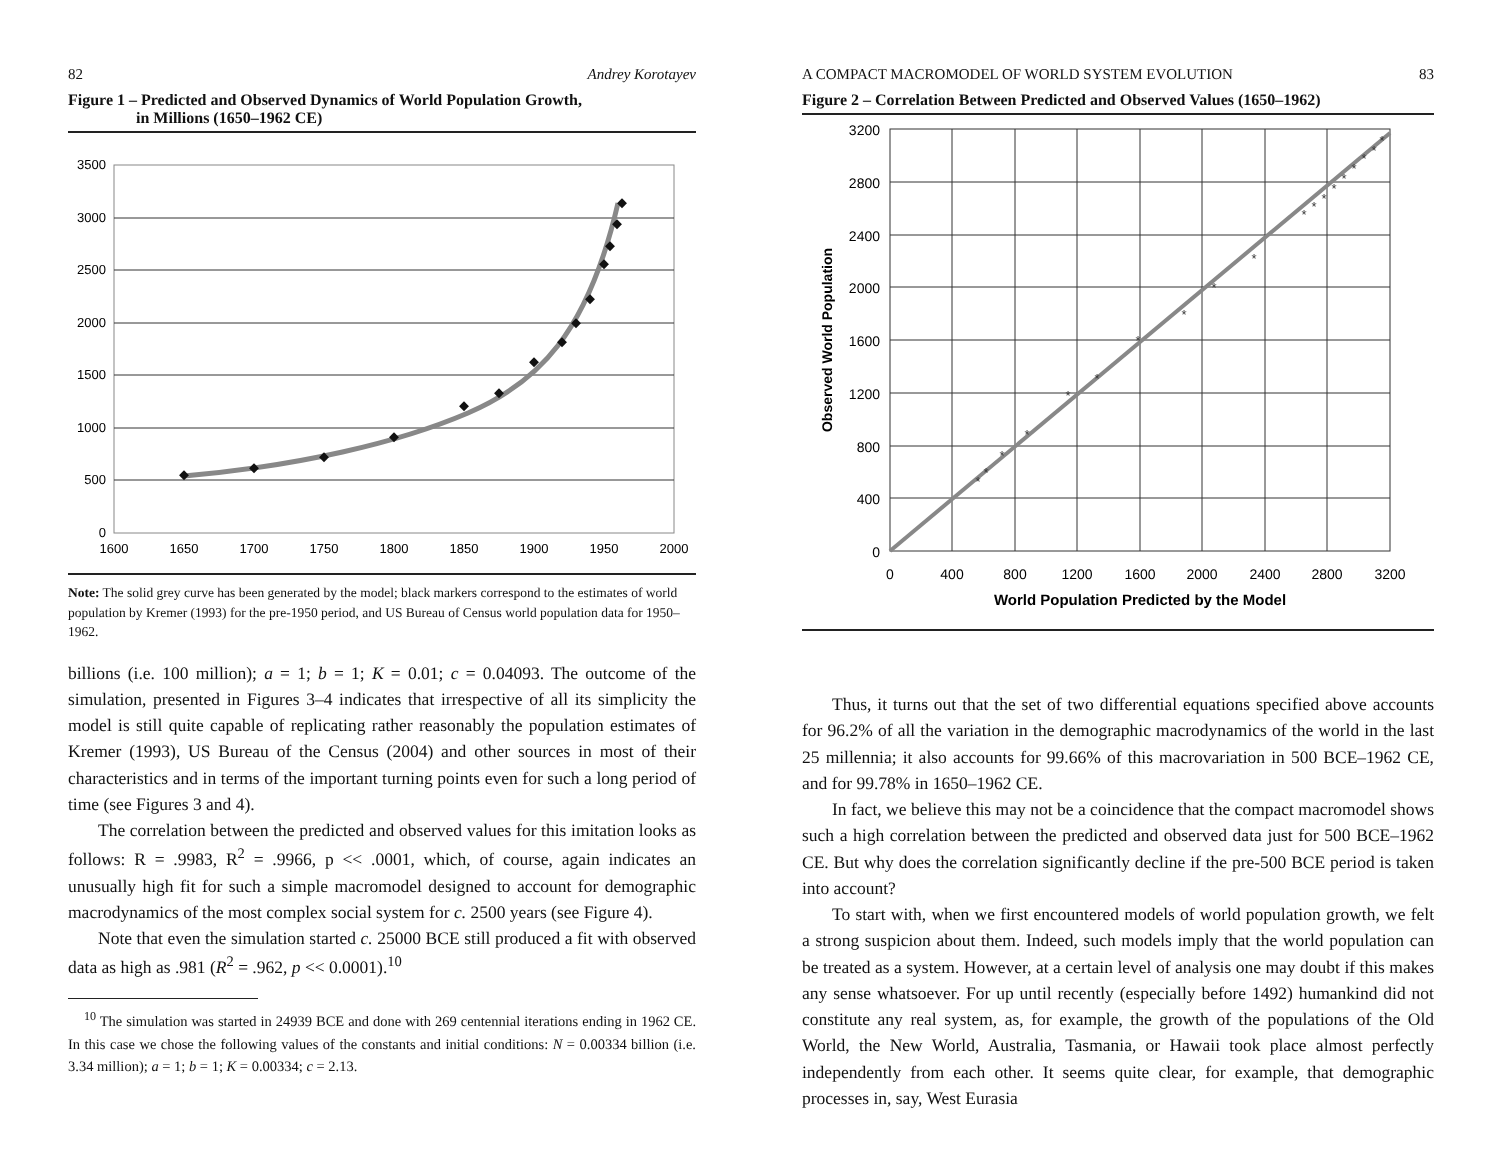82 Andrey Korotayev
Figure 1 – Predicted and Observed Dynamics of World Population Growth,
in Millions (1650–1962 CE)
3500
3000
2500
2000
1500
1000
500
0
1600
1650
1700
1750
1800
1850
1900
1950
2000
Note: The solid grey curve has been generated by the model; black markers correspond to the estimates of world population by Kremer (1993) for the pre-1950 period, and US Bureau of Census world population data for 1950–1962.
billions (i.e. 100 million); a = 1; b = 1; K = 0.01; c = 0.04093. The outcome of the simulation, presented in Figures 3–4 indicates that irrespective of all its simplicity the model is still quite capable of replicating rather reasonably the population estimates of Kremer (1993), US Bureau of the Census (2004) and other sources in most of their characteristics and in terms of the important turning points even for such a long period of time (see Figures 3 and 4).
The correlation between the predicted and observed values for this imitation looks as follows: R = .9983, R<sup>2</sup> = .9966, p << .0001, which, of course, again indicates an unusually high fit for such a simple macromodel designed to account for demographic macrodynamics of the most complex social system for c. 2500 years (see Figure 4).
Note that even the simulation started c. 25000 BCE still produced a fit with observed data as high as .981 (R<sup>2</sup> = .962, p << 0.0001).<sup>10</sup>
<sup>10</sup> The simulation was started in 24939 BCE and done with 269 centennial iterations ending in 1962 CE. In this case we chose the following values of the constants and initial conditions: N = 0.00334 billion (i.e. 3.34 million); a = 1; b = 1; K = 0.00334; c = 2.13.
A COMPACT MACROMODEL OF WORLD SYSTEM EVOLUTION 83
Figure 2 – Correlation Between Predicted and Observed Values (1650–1962)
3200
2800
2400
2000
1600
1200
800
400
0
0
400
800
1200
1600
2000
2400
2800
3200
World Population Predicted by the Model
Observed World Population
*
*
*
*
*
*
*
*
*
*
*
*
*
*
*
*
*
*
*
Thus, it turns out that the set of two differential equations specified above accounts for 96.2% of all the variation in the demographic macrodynamics of the world in the last 25 millennia; it also accounts for 99.66% of this macrovariation in 500 BCE–1962 CE, and for 99.78% in 1650–1962 CE.
In fact, we believe this may not be a coincidence that the compact macromodel shows such a high correlation between the predicted and observed data just for 500 BCE–1962 CE. But why does the correlation significantly decline if the pre-500 BCE period is taken into account?
To start with, when we first encountered models of world population growth, we felt a strong suspicion about them. Indeed, such models imply that the world population can be treated as a system. However, at a certain level of analysis one may doubt if this makes any sense whatsoever. For up until recently (especially before 1492) humankind did not constitute any real system, as, for example, the growth of the populations of the Old World, the New World, Australia, Tasmania, or Hawaii took place almost perfectly independently from each other. It seems quite clear, for example, that demographic processes in, say, West Eurasia